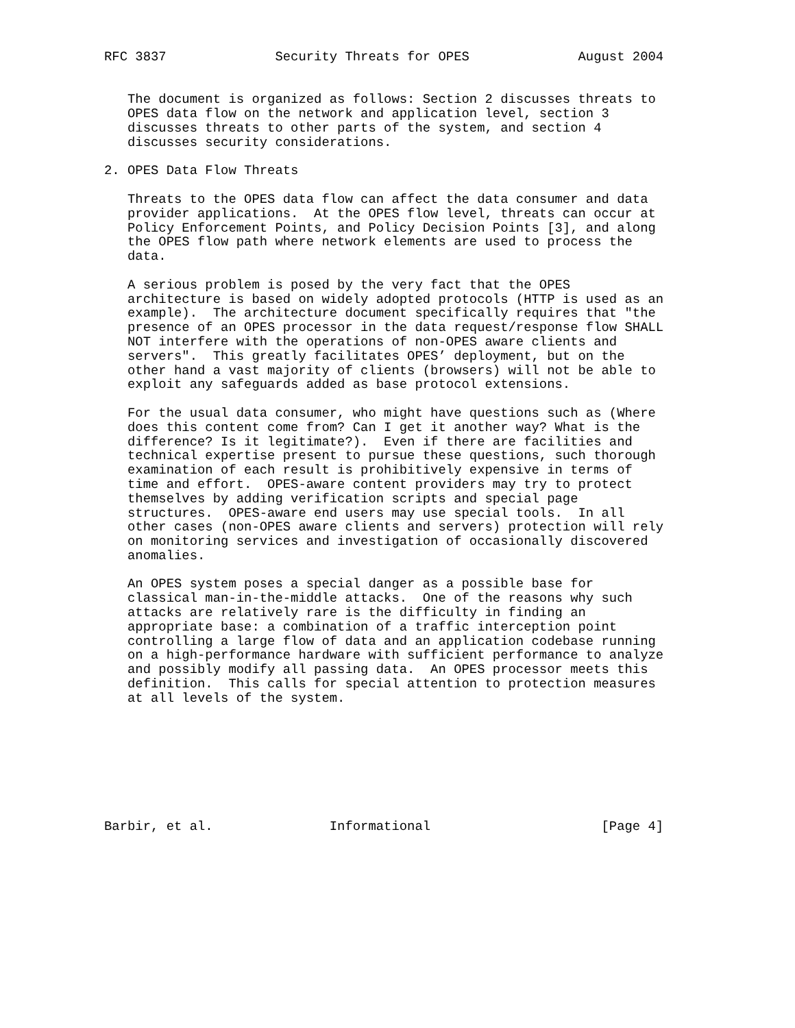RFC 3837              Security Threats for OPES              August 2004


   The document is organized as follows: Section 2 discusses threats to
   OPES data flow on the network and application level, section 3
   discusses threats to other parts of the system, and section 4
   discusses security considerations.

2. OPES Data Flow Threats

   Threats to the OPES data flow can affect the data consumer and data
   provider applications.  At the OPES flow level, threats can occur at
   Policy Enforcement Points, and Policy Decision Points [3], and along
   the OPES flow path where network elements are used to process the
   data.

   A serious problem is posed by the very fact that the OPES
   architecture is based on widely adopted protocols (HTTP is used as an
   example).  The architecture document specifically requires that "the
   presence of an OPES processor in the data request/response flow SHALL
   NOT interfere with the operations of non-OPES aware clients and
   servers".  This greatly facilitates OPES’ deployment, but on the
   other hand a vast majority of clients (browsers) will not be able to
   exploit any safeguards added as base protocol extensions.

   For the usual data consumer, who might have questions such as (Where
   does this content come from? Can I get it another way? What is the
   difference? Is it legitimate?).  Even if there are facilities and
   technical expertise present to pursue these questions, such thorough
   examination of each result is prohibitively expensive in terms of
   time and effort.  OPES-aware content providers may try to protect
   themselves by adding verification scripts and special page
   structures.  OPES-aware end users may use special tools.  In all
   other cases (non-OPES aware clients and servers) protection will rely
   on monitoring services and investigation of occasionally discovered
   anomalies.

   An OPES system poses a special danger as a possible base for
   classical man-in-the-middle attacks.  One of the reasons why such
   attacks are relatively rare is the difficulty in finding an
   appropriate base: a combination of a traffic interception point
   controlling a large flow of data and an application codebase running
   on a high-performance hardware with sufficient performance to analyze
   and possibly modify all passing data.  An OPES processor meets this
   definition.  This calls for special attention to protection measures
   at all levels of the system.








Barbir, et al.               Informational                      [Page 4]